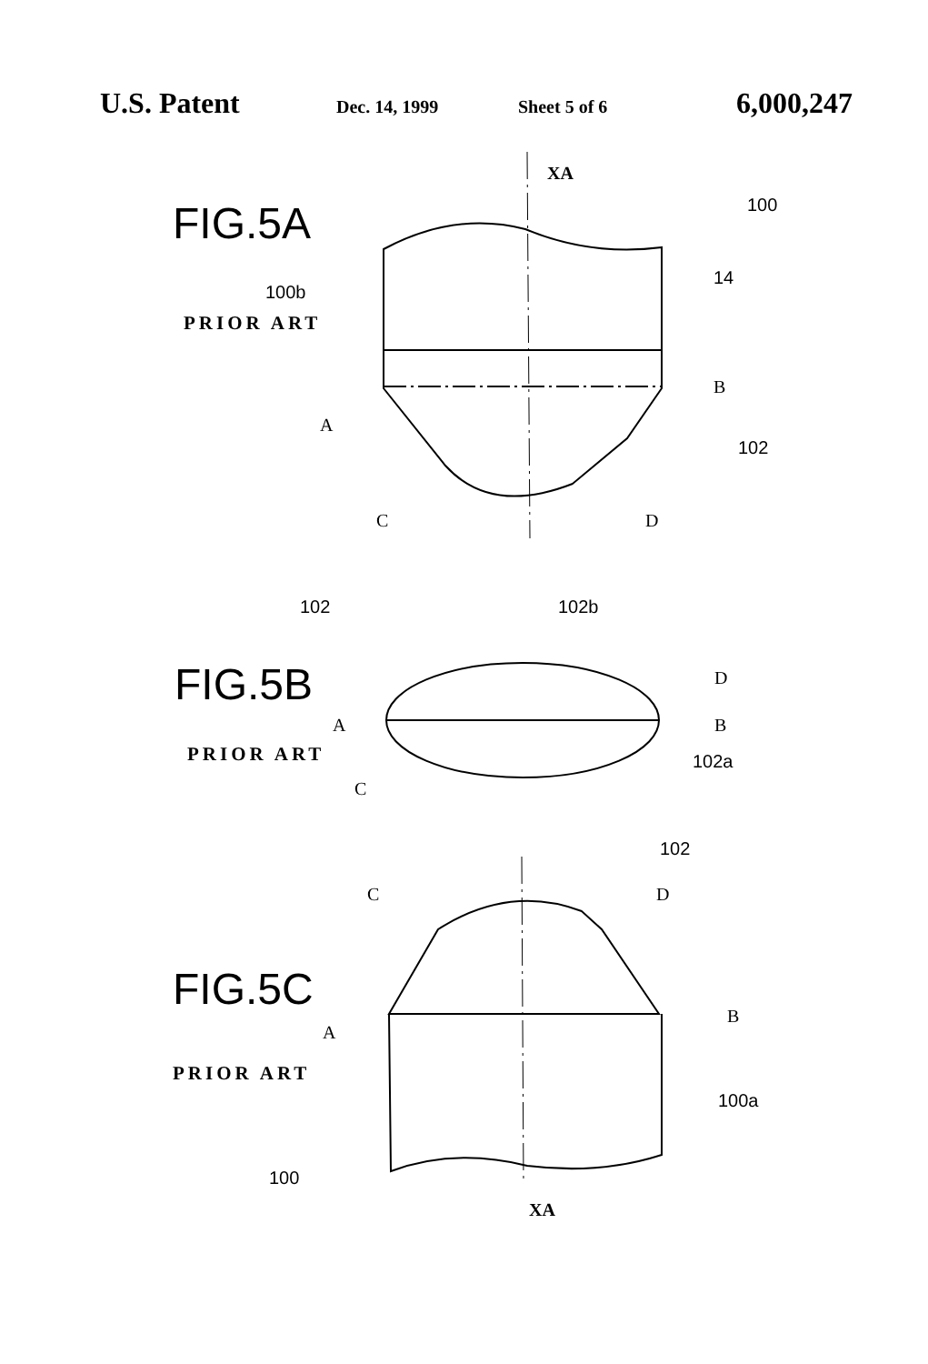U.S. Patent Dec. 14, 1999 Sheet 5 of 6 6,000,247
XA
FIG.5A
100
100b
PRIOR ART
14
B
A
102
C
D
102
102b
FIG.5B
D
A
B
PRIOR ART
102a
C
102
C
D
FIG.5C
A
B
PRIOR ART
100a
100
XA